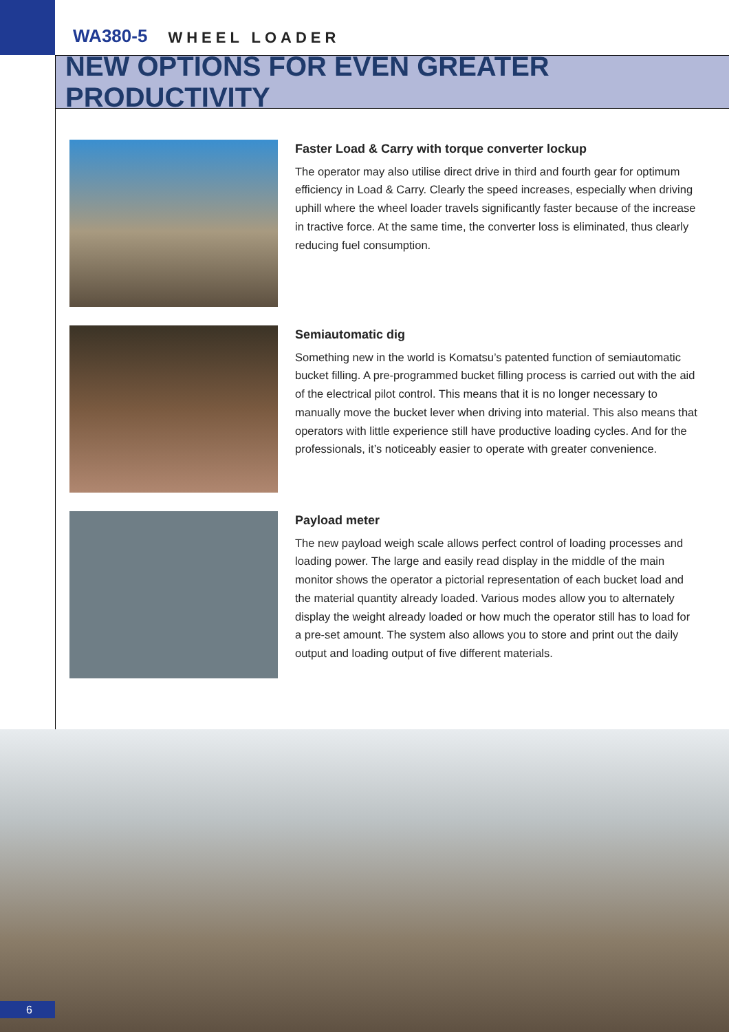WA380-5 WHEEL LOADER
NEW OPTIONS FOR EVEN GREATER PRODUCTIVITY
Faster Load & Carry with torque converter lockup
The operator may also utilise direct drive in third and fourth gear for optimum efficiency in Load & Carry. Clearly the speed increases, especially when driving uphill where the wheel loader travels significantly faster because of the increase in tractive force. At the same time, the converter loss is eliminated, thus clearly reducing fuel consumption.
Semiautomatic dig
Something new in the world is Komatsu’s patented function of semiautomatic bucket filling. A pre-programmed bucket filling process is carried out with the aid of the electrical pilot control. This means that it is no longer necessary to manually move the bucket lever when driving into material. This also means that operators with little experience still have productive loading cycles. And for the professionals, it’s noticeably easier to operate with greater convenience.
Payload meter
The new payload weigh scale allows perfect control of loading processes and loading power. The large and easily read display in the middle of the main monitor shows the operator a pictorial representation of each bucket load and the material quantity already loaded. Various modes allow you to alternately display the weight already loaded or how much the operator still has to load for a pre-set amount. The system also allows you to store and print out the daily output and loading output of five different materials.
6